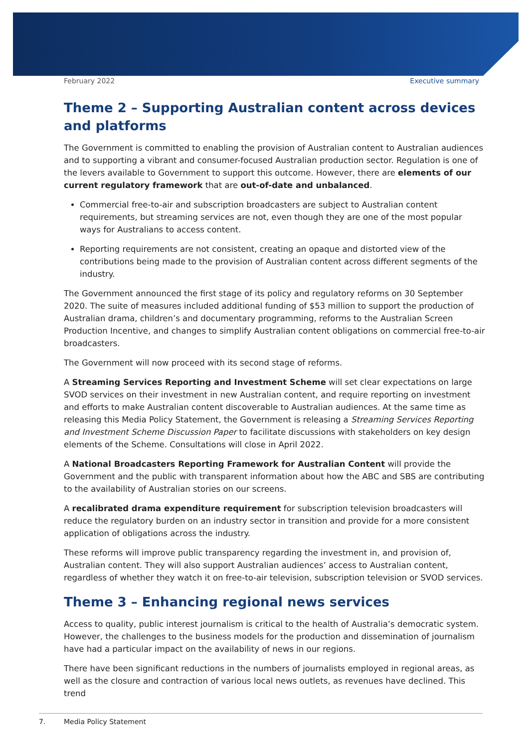February 2022 Executive summary
Theme 2 – Supporting Australian content across devices and platforms
The Government is committed to enabling the provision of Australian content to Australian audiences and to supporting a vibrant and consumer-focused Australian production sector. Regulation is one of the levers available to Government to support this outcome. However, there are elements of our current regulatory framework that are out-of-date and unbalanced.
Commercial free-to-air and subscription broadcasters are subject to Australian content requirements, but streaming services are not, even though they are one of the most popular ways for Australians to access content.
Reporting requirements are not consistent, creating an opaque and distorted view of the contributions being made to the provision of Australian content across different segments of the industry.
The Government announced the first stage of its policy and regulatory reforms on 30 September 2020. The suite of measures included additional funding of $53 million to support the production of Australian drama, children’s and documentary programming, reforms to the Australian Screen Production Incentive, and changes to simplify Australian content obligations on commercial free-to-air broadcasters.
The Government will now proceed with its second stage of reforms.
A Streaming Services Reporting and Investment Scheme will set clear expectations on large SVOD services on their investment in new Australian content, and require reporting on investment and efforts to make Australian content discoverable to Australian audiences. At the same time as releasing this Media Policy Statement, the Government is releasing a Streaming Services Reporting and Investment Scheme Discussion Paper to facilitate discussions with stakeholders on key design elements of the Scheme. Consultations will close in April 2022.
A National Broadcasters Reporting Framework for Australian Content will provide the Government and the public with transparent information about how the ABC and SBS are contributing to the availability of Australian stories on our screens.
A recalibrated drama expenditure requirement for subscription television broadcasters will reduce the regulatory burden on an industry sector in transition and provide for a more consistent application of obligations across the industry.
These reforms will improve public transparency regarding the investment in, and provision of, Australian content. They will also support Australian audiences’ access to Australian content, regardless of whether they watch it on free-to-air television, subscription television or SVOD services.
Theme 3 – Enhancing regional news services
Access to quality, public interest journalism is critical to the health of Australia’s democratic system. However, the challenges to the business models for the production and dissemination of journalism have had a particular impact on the availability of news in our regions.
There have been significant reductions in the numbers of journalists employed in regional areas, as well as the closure and contraction of various local news outlets, as revenues have declined. This trend
7. Media Policy Statement